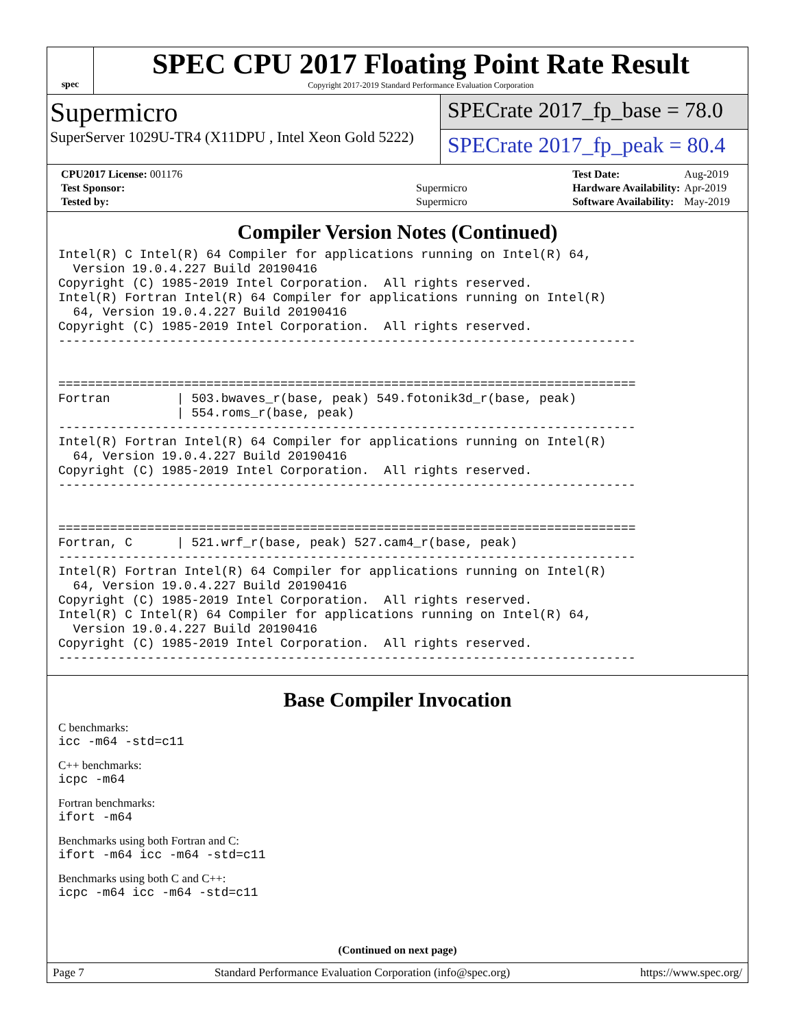spec
SPEC CPU 2017 Floating Point Rate Result
Copyright 2017-2019 Standard Performance Evaluation Corporation
Supermicro
SuperServer 1029U-TR4 (X11DPU , Intel Xeon Gold 5222)
SPECrate 2017_fp_base = 78.0
SPECrate 2017_fp_peak = 80.4
| CPU2017 License: 001176 | |
| Test Sponsor: | Supermicro |
| Tested by: | Supermicro |
| Test Date: | Aug-2019 |
| Hardware Availability: | Apr-2019 |
| Software Availability: | May-2019 |
Compiler Version Notes (Continued)
Intel(R) C Intel(R) 64 Compiler for applications running on Intel(R) 64,
  Version 19.0.4.227 Build 20190416
Copyright (C) 1985-2019 Intel Corporation.  All rights reserved.
Intel(R) Fortran Intel(R) 64 Compiler for applications running on Intel(R)
  64, Version 19.0.4.227 Build 20190416
Copyright (C) 1985-2019 Intel Corporation.  All rights reserved.
------------------------------------------------------------------------------


==============================================================================
Fortran         | 503.bwaves_r(base, peak) 549.fotonik3d_r(base, peak)
                | 554.roms_r(base, peak)
------------------------------------------------------------------------------
Intel(R) Fortran Intel(R) 64 Compiler for applications running on Intel(R)
  64, Version 19.0.4.227 Build 20190416
Copyright (C) 1985-2019 Intel Corporation.  All rights reserved.
------------------------------------------------------------------------------


==============================================================================
Fortran, C      | 521.wrf_r(base, peak) 527.cam4_r(base, peak)
------------------------------------------------------------------------------
Intel(R) Fortran Intel(R) 64 Compiler for applications running on Intel(R)
  64, Version 19.0.4.227 Build 20190416
Copyright (C) 1985-2019 Intel Corporation.  All rights reserved.
Intel(R) C Intel(R) 64 Compiler for applications running on Intel(R) 64,
  Version 19.0.4.227 Build 20190416
Copyright (C) 1985-2019 Intel Corporation.  All rights reserved.
------------------------------------------------------------------------------
Base Compiler Invocation
C benchmarks:
icc -m64 -std=c11
C++ benchmarks:
icpc -m64
Fortran benchmarks:
ifort -m64
Benchmarks using both Fortran and C:
ifort -m64 icc -m64 -std=c11
Benchmarks using both C and C++:
icpc -m64 icc -m64 -std=c11
(Continued on next page)
Page 7 Standard Performance Evaluation Corporation (info@spec.org) https://www.spec.org/